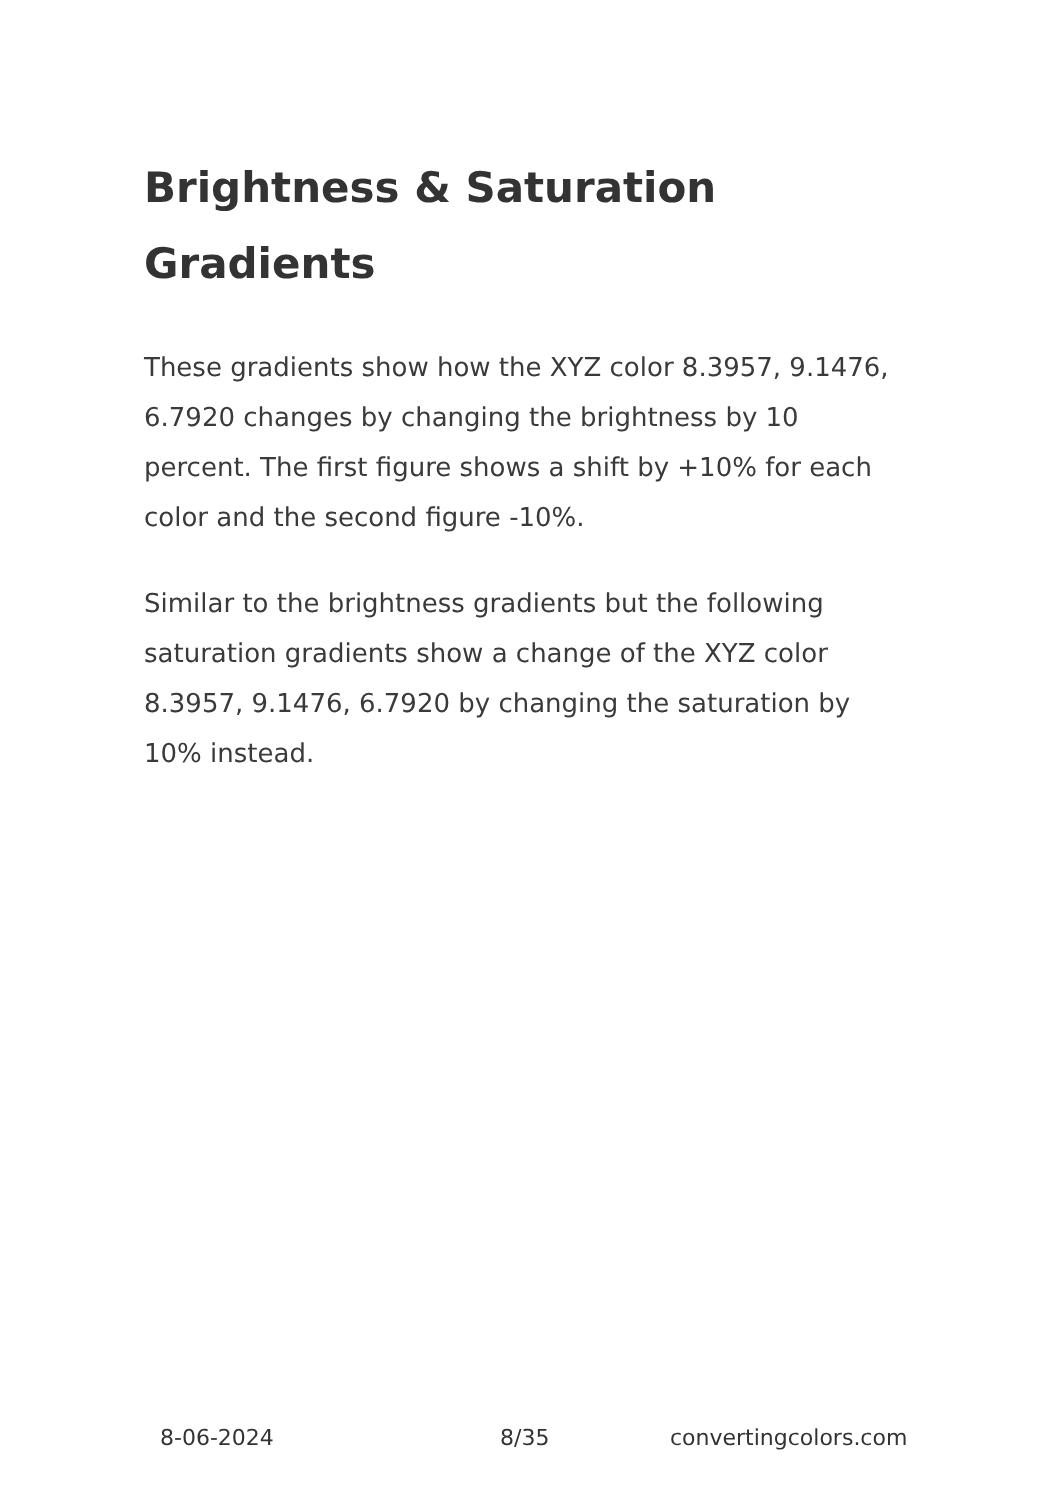Brightness & Saturation Gradients
These gradients show how the XYZ color 8.3957, 9.1476, 6.7920 changes by changing the brightness by 10 percent. The first figure shows a shift by +10% for each color and the second figure -10%.
Similar to the brightness gradients but the following saturation gradients show a change of the XYZ color 8.3957, 9.1476, 6.7920 by changing the saturation by 10% instead.
8-06-2024 8/35 convertingcolors.com